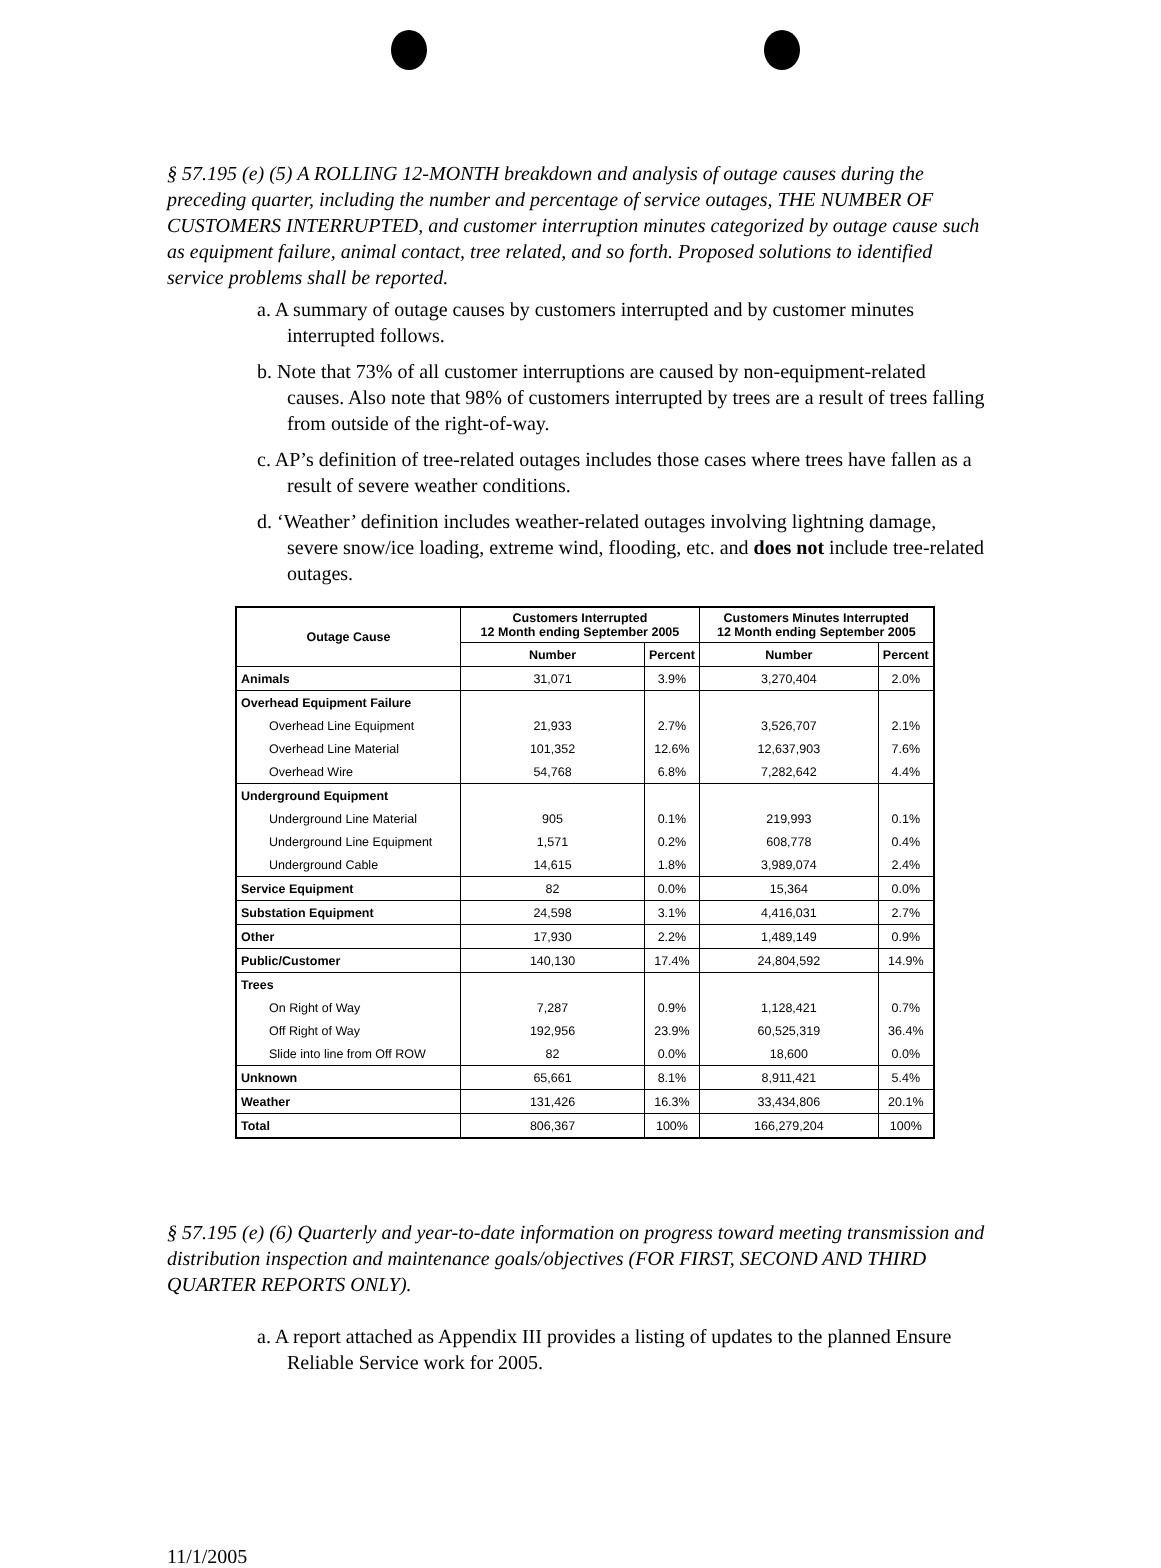§ 57.195 (e) (5) A ROLLING 12-MONTH breakdown and analysis of outage causes during the preceding quarter, including the number and percentage of service outages, THE NUMBER OF CUSTOMERS INTERRUPTED, and customer interruption minutes categorized by outage cause such as equipment failure, animal contact, tree related, and so forth. Proposed solutions to identified service problems shall be reported.
a. A summary of outage causes by customers interrupted and by customer minutes interrupted follows.
b. Note that 73% of all customer interruptions are caused by non-equipment-related causes. Also note that 98% of customers interrupted by trees are a result of trees falling from outside of the right-of-way.
c. AP’s definition of tree-related outages includes those cases where trees have fallen as a result of severe weather conditions.
d. ‘Weather’ definition includes weather-related outages involving lightning damage, severe snow/ice loading, extreme wind, flooding, etc. and does not include tree-related outages.
| Outage Cause | Customers Interrupted 12 Month ending September 2005 | | Customers Minutes Interrupted 12 Month ending September 2005 | |
| --- | --- | --- | --- | --- |
| | Number | Percent | Number | Percent |
| Animals | 31,071 | 3.9% | 3,270,404 | 2.0% |
| Overhead Equipment Failure | | | | |
| Overhead Line Equipment | 21,933 | 2.7% | 3,526,707 | 2.1% |
| Overhead Line Material | 101,352 | 12.6% | 12,637,903 | 7.6% |
| Overhead Wire | 54,768 | 6.8% | 7,282,642 | 4.4% |
| Underground Equipment | | | | |
| Underground Line Material | 905 | 0.1% | 219,993 | 0.1% |
| Underground Line Equipment | 1,571 | 0.2% | 608,778 | 0.4% |
| Underground Cable | 14,615 | 1.8% | 3,989,074 | 2.4% |
| Service Equipment | 82 | 0.0% | 15,364 | 0.0% |
| Substation Equipment | 24,598 | 3.1% | 4,416,031 | 2.7% |
| Other | 17,930 | 2.2% | 1,489,149 | 0.9% |
| Public/Customer | 140,130 | 17.4% | 24,804,592 | 14.9% |
| Trees | | | | |
| On Right of Way | 7,287 | 0.9% | 1,128,421 | 0.7% |
| Off Right of Way | 192,956 | 23.9% | 60,525,319 | 36.4% |
| Slide into line from Off ROW | 82 | 0.0% | 18,600 | 0.0% |
| Unknown | 65,661 | 8.1% | 8,911,421 | 5.4% |
| Weather | 131,426 | 16.3% | 33,434,806 | 20.1% |
| Total | 806,367 | 100% | 166,279,204 | 100% |
§ 57.195 (e) (6) Quarterly and year-to-date information on progress toward meeting transmission and distribution inspection and maintenance goals/objectives (FOR FIRST, SECOND AND THIRD QUARTER REPORTS ONLY).
a. A report attached as Appendix III provides a listing of updates to the planned Ensure Reliable Service work for 2005.
11/1/2005